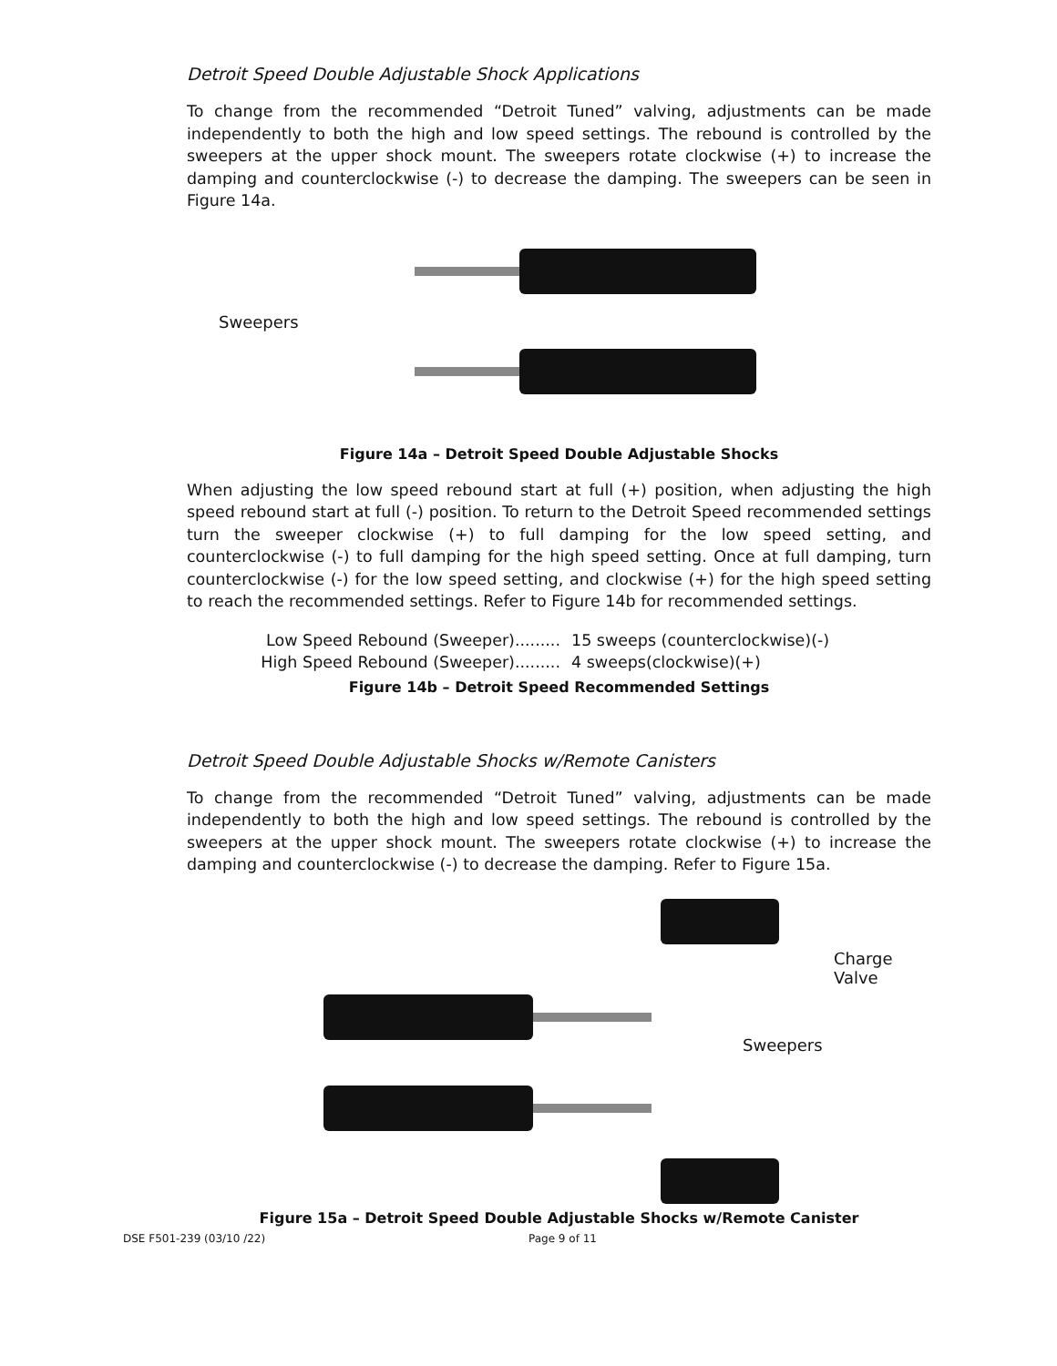Detroit Speed Double Adjustable Shock Applications
To change from the recommended “Detroit Tuned” valving, adjustments can be made independently to both the high and low speed settings. The rebound is controlled by the sweepers at the upper shock mount. The sweepers rotate clockwise (+) to increase the damping and counterclockwise (-) to decrease the damping. The sweepers can be seen in Figure 14a.
Sweepers
Figure 14a – Detroit Speed Double Adjustable Shocks
When adjusting the low speed rebound start at full (+) position, when adjusting the high speed rebound start at full (-) position. To return to the Detroit Speed recommended settings turn the sweeper clockwise (+) to full damping for the low speed setting, and counterclockwise (-) to full damping for the high speed setting. Once at full damping, turn counterclockwise (-) for the low speed setting, and clockwise (+) for the high speed setting to reach the recommended settings. Refer to Figure 14b for recommended settings.
Low Speed Rebound (Sweeper)......... 15 sweeps (counterclockwise)(-)
High Speed Rebound (Sweeper)......... 4 sweeps(clockwise)(+)
Figure 14b – Detroit Speed Recommended Settings
Detroit Speed Double Adjustable Shocks w/Remote Canisters
To change from the recommended “Detroit Tuned” valving, adjustments can be made independently to both the high and low speed settings. The rebound is controlled by the sweepers at the upper shock mount. The sweepers rotate clockwise (+) to increase the damping and counterclockwise (-) to decrease the damping. Refer to Figure 15a.
Charge Valve
Sweepers
Figure 15a – Detroit Speed Double Adjustable Shocks w/Remote Canister
DSE F501-239 (03/10 /22) Page 9 of 11